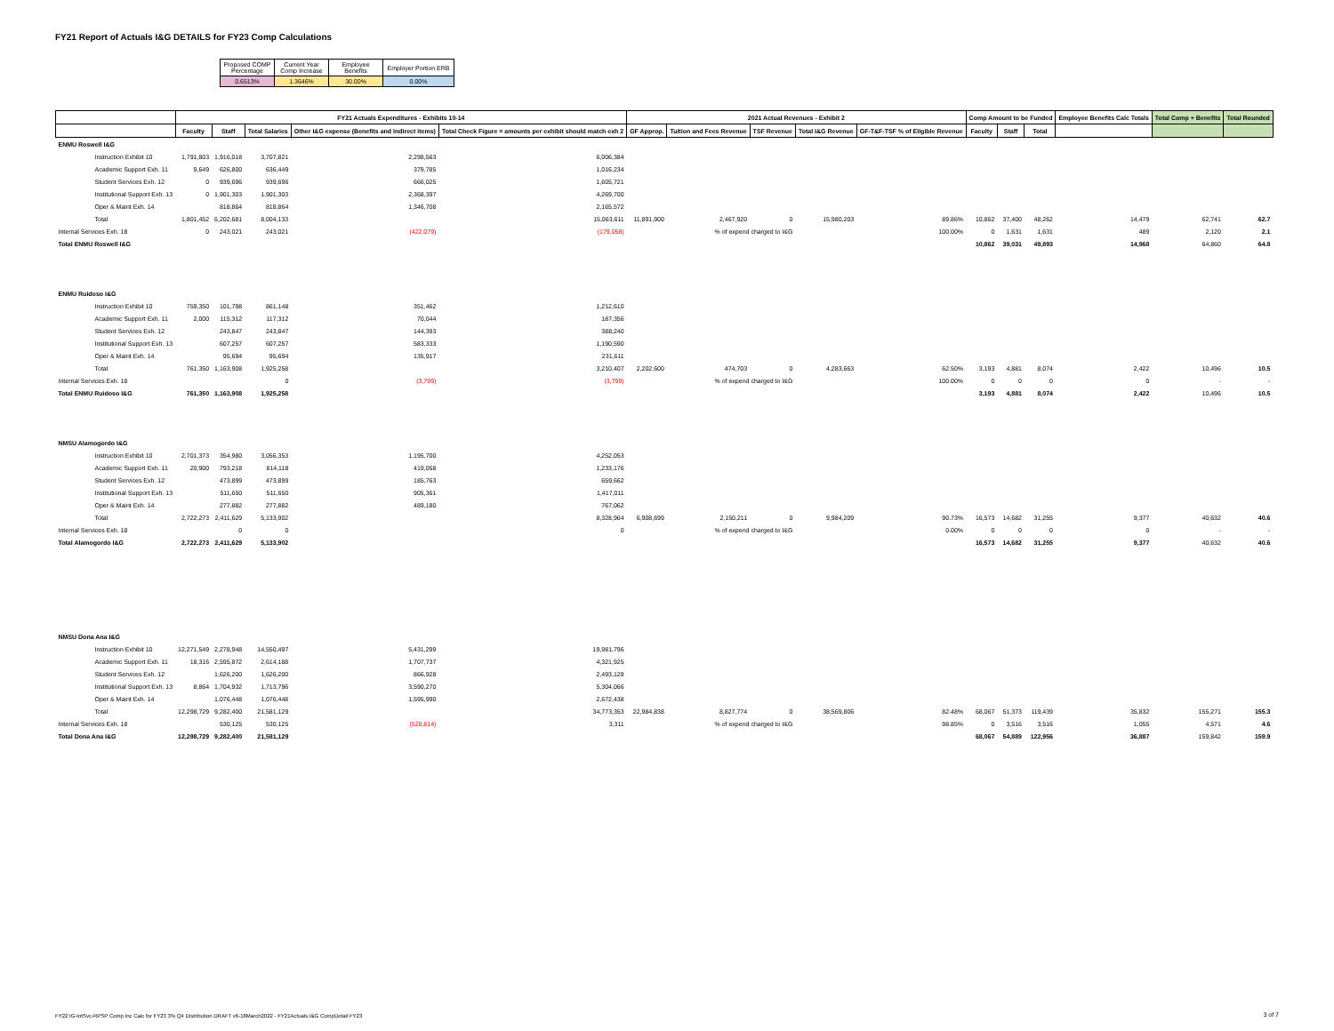FY21 Report of Actuals I&G DETAILS for FY23 Comp Calculations
| Proposed COMP Percentage | Current Year Comp Increase | Employee Benefits | Employer Portion ERB |
| 0.6513% | 1.3646% | 30.00% | 0.00% |
| | FY21 Actuals Expenditures - Exhibits 10-14 | | | | | 2021 Actual Revenues - Exhibit 2 | | | | | Comp Amount to be Funded | | | Employee Benefits Calc Totals | Total Comp + Benefits | Total Rounded |
| --- | --- | --- | --- | --- | --- | --- | --- | --- | --- | --- | --- | --- | --- | --- | --- | --- |
| | Faculty | Staff | Total Salaries | Other I&G expense (Benefits and indirect items) | Total Check Figure = amounts per exhibit should match exh 2 | GF Approp. | Tuition and Fees Revenue | TSF Revenue | Total I&G Revenue | GF-T&F-TSF % of Eligible Revenue | Faculty | Staff | Total | | | |
| ENMU Roswell I&G | | | | | | | | | | | | | | | | |
| Instruction Exhibit 10 | 1,791,803 | 1,916,018 | 3,707,821 | 2,298,563 | 6,006,384 | | | | | | | | | | | |
| Academic Support Exh. 11 | 9,649 | 626,800 | 636,449 | 379,785 | 1,016,234 | | | | | | | | | | | |
| Student Services Exh. 12 | 0 | 939,696 | 939,696 | 666,025 | 1,605,721 | | | | | | | | | | | |
| Institutional Support Exh. 13 | 0 | 1,901,303 | 1,901,303 | 2,368,397 | 4,269,700 | | | | | | | | | | | |
| Oper & Maint Exh. 14 | | 818,864 | 818,864 | 1,346,708 | 2,165,572 | | | | | | | | | | | |
| Total | 1,801,452 | 6,202,681 | 8,004,133 | | 15,063,611 | 11,891,900 | 2,467,920 | 0 | 15,980,203 | 89.86% | 10,862 | 37,400 | 48,262 | 14,479 | 62,741 | 62.7 |
| Internal Services Exh. 18 | 0 | 243,021 | 243,021 | (422,079) | (179,058) | % of expend charged to I&G | | | | 100.00% | 0 | 1,631 | 1,631 | 489 | 2,120 | 2.1 |
| Total ENMU Roswell I&G | | | | | | | | | | | 10,862 | 39,031 | 49,893 | 14,968 | 64,860 | 64.8 |
| ENMU Ruidoso I&G | | | | | | | | | | | | | | | | |
| Instruction Exhibit 10 | 759,350 | 101,798 | 861,148 | 351,462 | 1,212,610 | | | | | | | | | | | |
| Academic Support Exh. 11 | 2,000 | 115,312 | 117,312 | 70,044 | 187,356 | | | | | | | | | | | |
| Student Services Exh. 12 | | 243,847 | 243,847 | 144,393 | 388,240 | | | | | | | | | | | |
| Institutional Support Exh. 13 | | 607,257 | 607,257 | 583,333 | 1,190,590 | | | | | | | | | | | |
| Oper & Maint Exh. 14 | | 95,694 | 95,694 | 135,917 | 231,611 | | | | | | | | | | | |
| Total | 761,350 | 1,163,908 | 1,925,258 | | 3,210,407 | 2,202,600 | 474,703 | 0 | 4,283,663 | 62.50% | 3,193 | 4,881 | 8,074 | 2,422 | 10,496 | 10.5 |
| Internal Services Exh. 18 | | | 0 | (3,799) | (3,799) | % of expend charged to I&G | | | | 100.00% | 0 | 0 | 0 | 0 | - | - |
| Total ENMU Ruidoso I&G | 761,350 | 1,163,908 | 1,925,258 | | | | | | | | 3,193 | 4,881 | 8,074 | 2,422 | 10,496 | 10.5 |
| NMSU Alamogordo I&G | | | | | | | | | | | | | | | | |
| Instruction Exhibit 10 | 2,701,373 | 354,980 | 3,056,353 | 1,195,700 | 4,252,053 | | | | | | | | | | | |
| Academic Support Exh. 11 | 20,900 | 793,218 | 814,118 | 419,058 | 1,233,176 | | | | | | | | | | | |
| Student Services Exh. 12 | | 473,899 | 473,899 | 185,763 | 659,662 | | | | | | | | | | | |
| Institutional Support Exh. 13 | | 511,650 | 511,650 | 905,361 | 1,417,011 | | | | | | | | | | | |
| Oper & Maint Exh. 14 | | 277,882 | 277,882 | 489,180 | 767,062 | | | | | | | | | | | |
| Total | 2,722,273 | 2,411,629 | 5,133,902 | | 8,328,964 | 6,908,699 | 2,150,211 | 0 | 9,984,209 | 90.73% | 16,573 | 14,682 | 31,255 | 9,377 | 40,632 | 40.6 |
| Internal Services Exh. 18 | | 0 | 0 | | 0 | % of expend charged to I&G | | | | 0.00% | 0 | 0 | 0 | 0 | - | - |
| Total Alamogordo I&G | 2,722,273 | 2,411,629 | 5,133,902 | | | | | | | | 16,573 | 14,682 | 31,255 | 9,377 | 40,632 | 40.6 |
| NMSU Dona Ana I&G | | | | | | | | | | | | | | | | |
| Instruction Exhibit 10 | 12,271,549 | 2,278,948 | 14,550,497 | 5,431,299 | 19,981,796 | | | | | | | | | | | |
| Academic Support Exh. 11 | 18,316 | 2,595,872 | 2,614,188 | 1,707,737 | 4,321,925 | | | | | | | | | | | |
| Student Services Exh. 12 | | 1,626,200 | 1,626,200 | 866,928 | 2,493,128 | | | | | | | | | | | |
| Institutional Support Exh. 13 | 8,864 | 1,704,932 | 1,713,796 | 3,590,270 | 5,304,066 | | | | | | | | | | | |
| Oper & Maint Exh. 14 | | 1,076,448 | 1,076,448 | 1,595,990 | 2,672,438 | | | | | | | | | | | |
| Total | 12,298,729 | 9,282,400 | 21,581,129 | | 34,773,353 | 22,984,838 | 8,827,774 | 0 | 38,569,806 | 82.48% | 68,067 | 51,373 | 119,439 | 35,832 | 155,271 | 155.3 |
| Internal Services Exh. 18 | | 530,125 | 530,125 | (526,814) | 3,311 | % of expend charged to I&G | | | | 98.85% | 0 | 3,516 | 3,516 | 1,055 | 4,571 | 4.6 |
| Total Dona Ana I&G | 12,298,729 | 9,282,400 | 21,581,129 | | | | | | | | 68,067 | 54,889 | 122,956 | 36,887 | 159,842 | 159.9 |
FY22 IG-IntSvc-RPSP Comp Inc Calc for FY23 3% Q4 Distribution DRAFT v6-18March2022 - FY21Actuals I&G CompDetail FY23
3 of 7